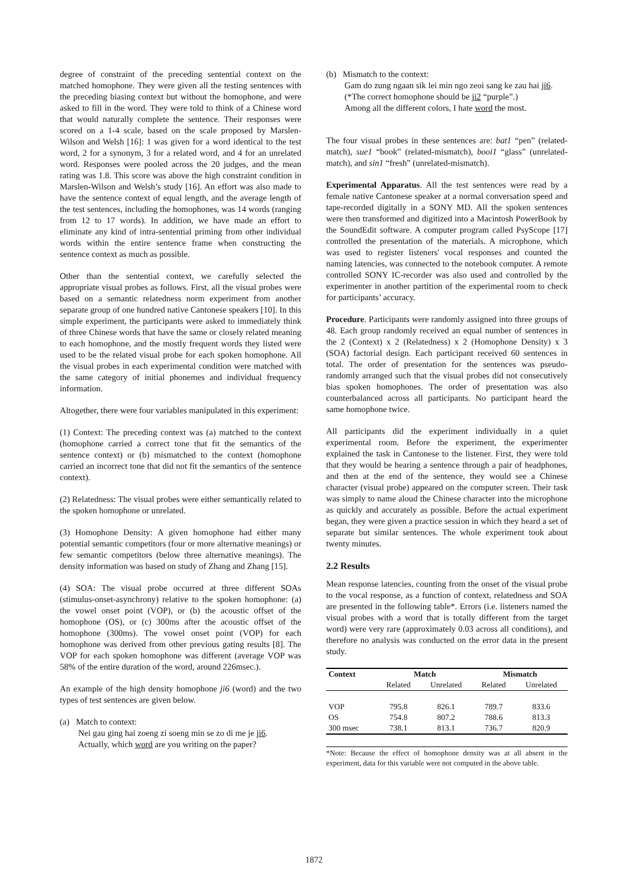degree of constraint of the preceding sentential context on the matched homophone. They were given all the testing sentences with the preceding biasing context but without the homophone, and were asked to fill in the word. They were told to think of a Chinese word that would naturally complete the sentence. Their responses were scored on a 1-4 scale, based on the scale proposed by Marslen-Wilson and Welsh [16]: 1 was given for a word identical to the test word, 2 for a synonym, 3 for a related word, and 4 for an unrelated word. Responses were pooled across the 20 judges, and the mean rating was 1.8. This score was above the high constraint condition in Marslen-Wilson and Welsh’s study [16]. An effort was also made to have the sentence context of equal length, and the average length of the test sentences, including the homophones, was 14 words (ranging from 12 to 17 words). In addition, we have made an effort to eliminate any kind of intra-sentential priming from other individual words within the entire sentence frame when constructing the sentence context as much as possible.
Other than the sentential context, we carefully selected the appropriate visual probes as follows. First, all the visual probes were based on a semantic relatedness norm experiment from another separate group of one hundred native Cantonese speakers [10]. In this simple experiment, the participants were asked to immediately think of three Chinese words that have the same or closely related meaning to each homophone, and the mostly frequent words they listed were used to be the related visual probe for each spoken homophone. All the visual probes in each experimental condition were matched with the same category of initial phonemes and individual frequency information.
Altogether, there were four variables manipulated in this experiment:
(1) Context: The preceding context was (a) matched to the context (homophone carried a correct tone that fit the semantics of the sentence context) or (b) mismatched to the context (homophone carried an incorrect tone that did not fit the semantics of the sentence context).
(2) Relatedness: The visual probes were either semantically related to the spoken homophone or unrelated.
(3) Homophone Density: A given homophone had either many potential semantic competitors (four or more alternative meanings) or few semantic competitors (below three alternative meanings). The density information was based on study of Zhang and Zhang [15].
(4) SOA: The visual probe occurred at three different SOAs (stimulus-onset-asynchrony) relative to the spoken homophone: (a) the vowel onset point (VOP), or (b) the acoustic offset of the homophone (OS), or (c) 300ms after the acoustic offset of the homophone (300ms). The vowel onset point (VOP) for each homophone was derived from other previous gating results [8]. The VOP for each spoken homophone was different (average VOP was 58% of the entire duration of the word, around 226msec.).
An example of the high density homophone ji6 (word) and the two types of test sentences are given below.
(a) Match to context:
Nei gau ging hai zoeng zi soeng min se zo di me je ji6.
Actually, which word are you writing on the paper?
(b) Mismatch to the context:
Gam do zung ngaan sik lei min ngo zeoi sang ke zau hai ji6.
(*The correct homophone should be ji2 “purple”.)
Among all the different colors, I hate word the most.
The four visual probes in these sentences are: bat1 “pen” (related-match), sue1 “book” (related-mismatch), booi1 “glass” (unrelated-match), and sin1 “fresh” (unrelated-mismatch).
Experimental Apparatus. All the test sentences were read by a female native Cantonese speaker at a normal conversation speed and tape-recorded digitally in a SONY MD. All the spoken sentences were then transformed and digitized into a Macintosh PowerBook by the SoundEdit software. A computer program called PsyScope [17] controlled the presentation of the materials. A microphone, which was used to register listeners' vocal responses and counted the naming latencies, was connected to the notebook computer. A remote controlled SONY IC-recorder was also used and controlled by the experimenter in another partition of the experimental room to check for participants’ accuracy.
Procedure. Participants were randomly assigned into three groups of 48. Each group randomly received an equal number of sentences in the 2 (Context) x 2 (Relatedness) x 2 (Homophone Density) x 3 (SOA) factorial design. Each participant received 60 sentences in total. The order of presentation for the sentences was pseudo-randomly arranged such that the visual probes did not consecutively bias spoken homophones. The order of presentation was also counterbalanced across all participants. No participant heard the same homophone twice.
All participants did the experiment individually in a quiet experimental room. Before the experiment, the experimenter explained the task in Cantonese to the listener. First, they were told that they would be hearing a sentence through a pair of headphones, and then at the end of the sentence, they would see a Chinese character (visual probe) appeared on the computer screen. Their task was simply to name aloud the Chinese character into the microphone as quickly and accurately as possible. Before the actual experiment began, they were given a practice session in which they heard a set of separate but similar sentences. The whole experiment took about twenty minutes.
2.2 Results
Mean response latencies, counting from the onset of the visual probe to the vocal response, as a function of context, relatedness and SOA are presented in the following table*. Errors (i.e. listeners named the visual probes with a word that is totally different from the target word) were very rare (approximately 0.03 across all conditions), and therefore no analysis was conducted on the error data in the present study.
| Context | Match | | Mismatch | |
| --- | --- | --- | --- | --- |
| | Related | Unrelated | Related | Unrelated |
| VOP | 795.8 | 826.1 | 789.7 | 833.6 |
| OS | 754.8 | 807.2 | 788.6 | 813.3 |
| 300 msec | 738.1 | 813.1 | 736.7 | 820.9 |
*Note: Because the effect of homophone density was at all absent in the experiment, data for this variable were not computed in the above table.
1872